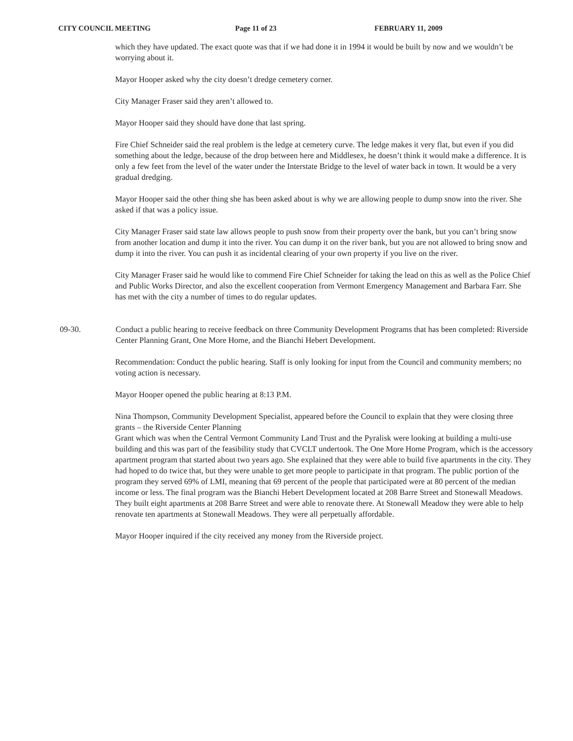CITY COUNCIL MEETING Page 11 of 23 FEBRUARY 11, 2009
which they have updated. The exact quote was that if we had done it in 1994 it would be built by now and we wouldn’t be worrying about it.
Mayor Hooper asked why the city doesn’t dredge cemetery corner.
City Manager Fraser said they aren’t allowed to.
Mayor Hooper said they should have done that last spring.
Fire Chief Schneider said the real problem is the ledge at cemetery curve. The ledge makes it very flat, but even if you did something about the ledge, because of the drop between here and Middlesex, he doesn’t think it would make a difference. It is only a few feet from the level of the water under the Interstate Bridge to the level of water back in town. It would be a very gradual dredging.
Mayor Hooper said the other thing she has been asked about is why we are allowing people to dump snow into the river. She asked if that was a policy issue.
City Manager Fraser said state law allows people to push snow from their property over the bank, but you can’t bring snow from another location and dump it into the river. You can dump it on the river bank, but you are not allowed to bring snow and dump it into the river. You can push it as incidental clearing of your own property if you live on the river.
City Manager Fraser said he would like to commend Fire Chief Schneider for taking the lead on this as well as the Police Chief and Public Works Director, and also the excellent cooperation from Vermont Emergency Management and Barbara Farr. She has met with the city a number of times to do regular updates.
09-30. Conduct a public hearing to receive feedback on three Community Development Programs that has been completed: Riverside Center Planning Grant, One More Home, and the Bianchi Hebert Development.
Recommendation: Conduct the public hearing. Staff is only looking for input from the Council and community members; no voting action is necessary.
Mayor Hooper opened the public hearing at 8:13 P.M.
Nina Thompson, Community Development Specialist, appeared before the Council to explain that they were closing three grants – the Riverside Center Planning
Grant which was when the Central Vermont Community Land Trust and the Pyralisk were looking at building a multi-use building and this was part of the feasibility study that CVCLT undertook. The One More Home Program, which is the accessory apartment program that started about two years ago. She explained that they were able to build five apartments in the city. They had hoped to do twice that, but they were unable to get more people to participate in that program. The public portion of the program they served 69% of LMI, meaning that 69 percent of the people that participated were at 80 percent of the median income or less. The final program was the Bianchi Hebert Development located at 208 Barre Street and Stonewall Meadows. They built eight apartments at 208 Barre Street and were able to renovate there. At Stonewall Meadow they were able to help renovate ten apartments at Stonewall Meadows. They were all perpetually affordable.
Mayor Hooper inquired if the city received any money from the Riverside project.